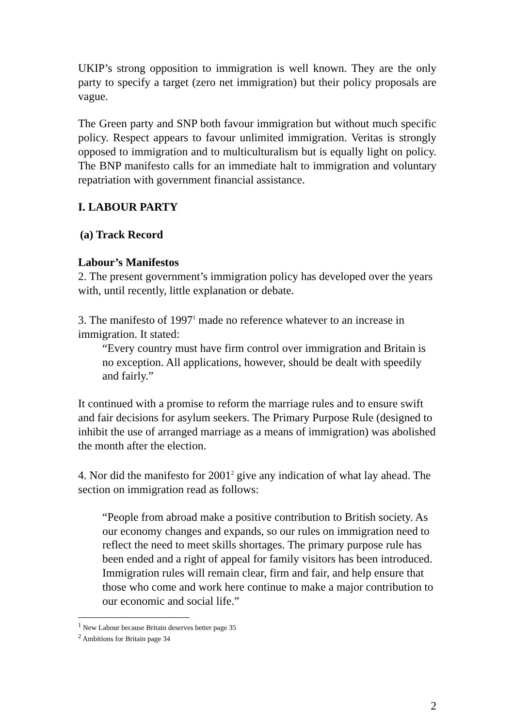UKIP’s strong opposition to immigration is well known. They are the only party to specify a target (zero net immigration) but their policy proposals are vague.
The Green party and SNP both favour immigration but without much specific policy. Respect appears to favour unlimited immigration. Veritas is strongly opposed to immigration and to multiculturalism but is equally light on policy. The BNP manifesto calls for an immediate halt to immigration and voluntary repatriation with government financial assistance.
I. LABOUR PARTY
(a) Track Record
Labour’s Manifestos
2. The present government’s immigration policy has developed over the years with, until recently, little explanation or debate.
3. The manifesto of 1997<sup>1</sup> made no reference whatever to an increase in immigration. It stated:
“Every country must have firm control over immigration and Britain is no exception. All applications, however, should be dealt with speedily and fairly.”
It continued with a promise to reform the marriage rules and to ensure swift and fair decisions for asylum seekers. The Primary Purpose Rule (designed to inhibit the use of arranged marriage as a means of immigration) was abolished the month after the election.
4. Nor did the manifesto for 2001<sup>2</sup> give any indication of what lay ahead. The section on immigration read as follows:
“People from abroad make a positive contribution to British society. As our economy changes and expands, so our rules on immigration need to reflect the need to meet skills shortages. The primary purpose rule has been ended and a right of appeal for family visitors has been introduced. Immigration rules will remain clear, firm and fair, and help ensure that those who come and work here continue to make a major contribution to our economic and social life.”
<sup>1</sup> New Labour because Britain deserves better page 35
<sup>2</sup> Ambitions for Britain page 34
2